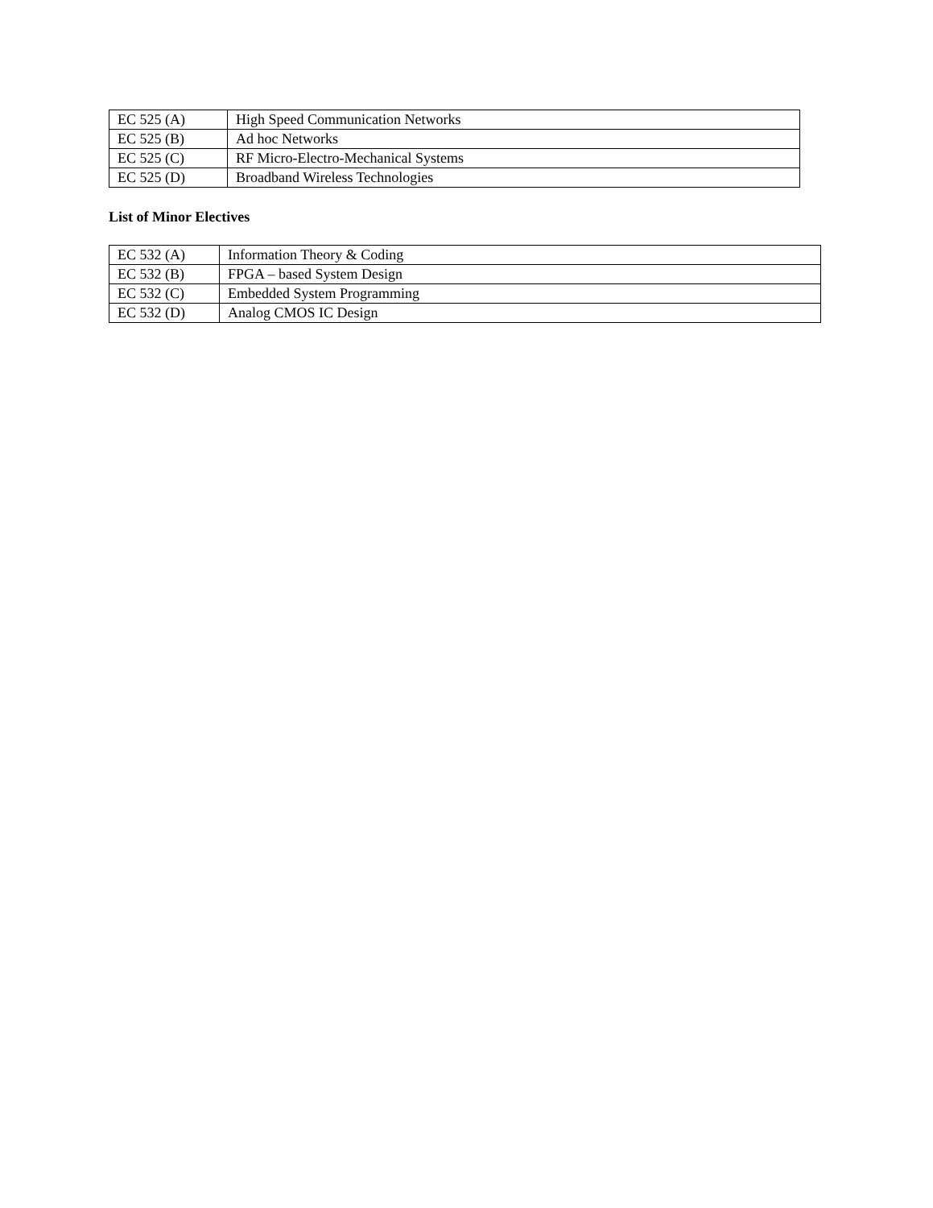| EC 525 (A) | High Speed Communication Networks |
| EC 525 (B) | Ad hoc Networks |
| EC 525 (C) | RF Micro-Electro-Mechanical Systems |
| EC 525 (D) | Broadband Wireless Technologies |
List of Minor Electives
| EC 532 (A) | Information Theory & Coding |
| EC 532 (B) | FPGA – based System Design |
| EC 532 (C) | Embedded System Programming |
| EC 532 (D) | Analog CMOS IC Design |